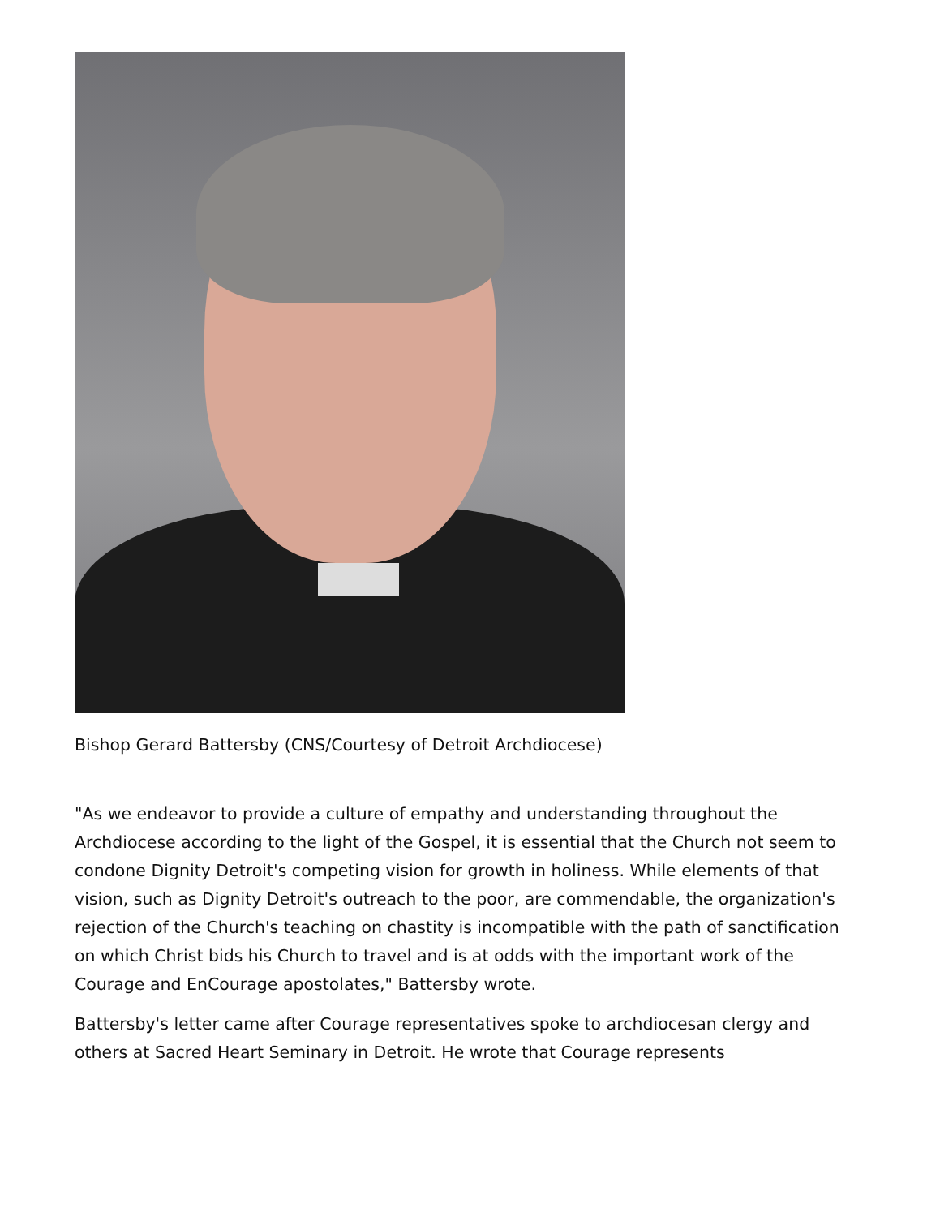Bishop Gerard Battersby (CNS/Courtesy of Detroit Archdiocese)
"As we endeavor to provide a culture of empathy and understanding throughout the Archdiocese according to the light of the Gospel, it is essential that the Church not seem to condone Dignity Detroit's competing vision for growth in holiness. While elements of that vision, such as Dignity Detroit's outreach to the poor, are commendable, the organization's rejection of the Church's teaching on chastity is incompatible with the path of sanctification on which Christ bids his Church to travel and is at odds with the important work of the Courage and EnCourage apostolates," Battersby wrote.
Battersby's letter came after Courage representatives spoke to archdiocesan clergy and others at Sacred Heart Seminary in Detroit. He wrote that Courage represents